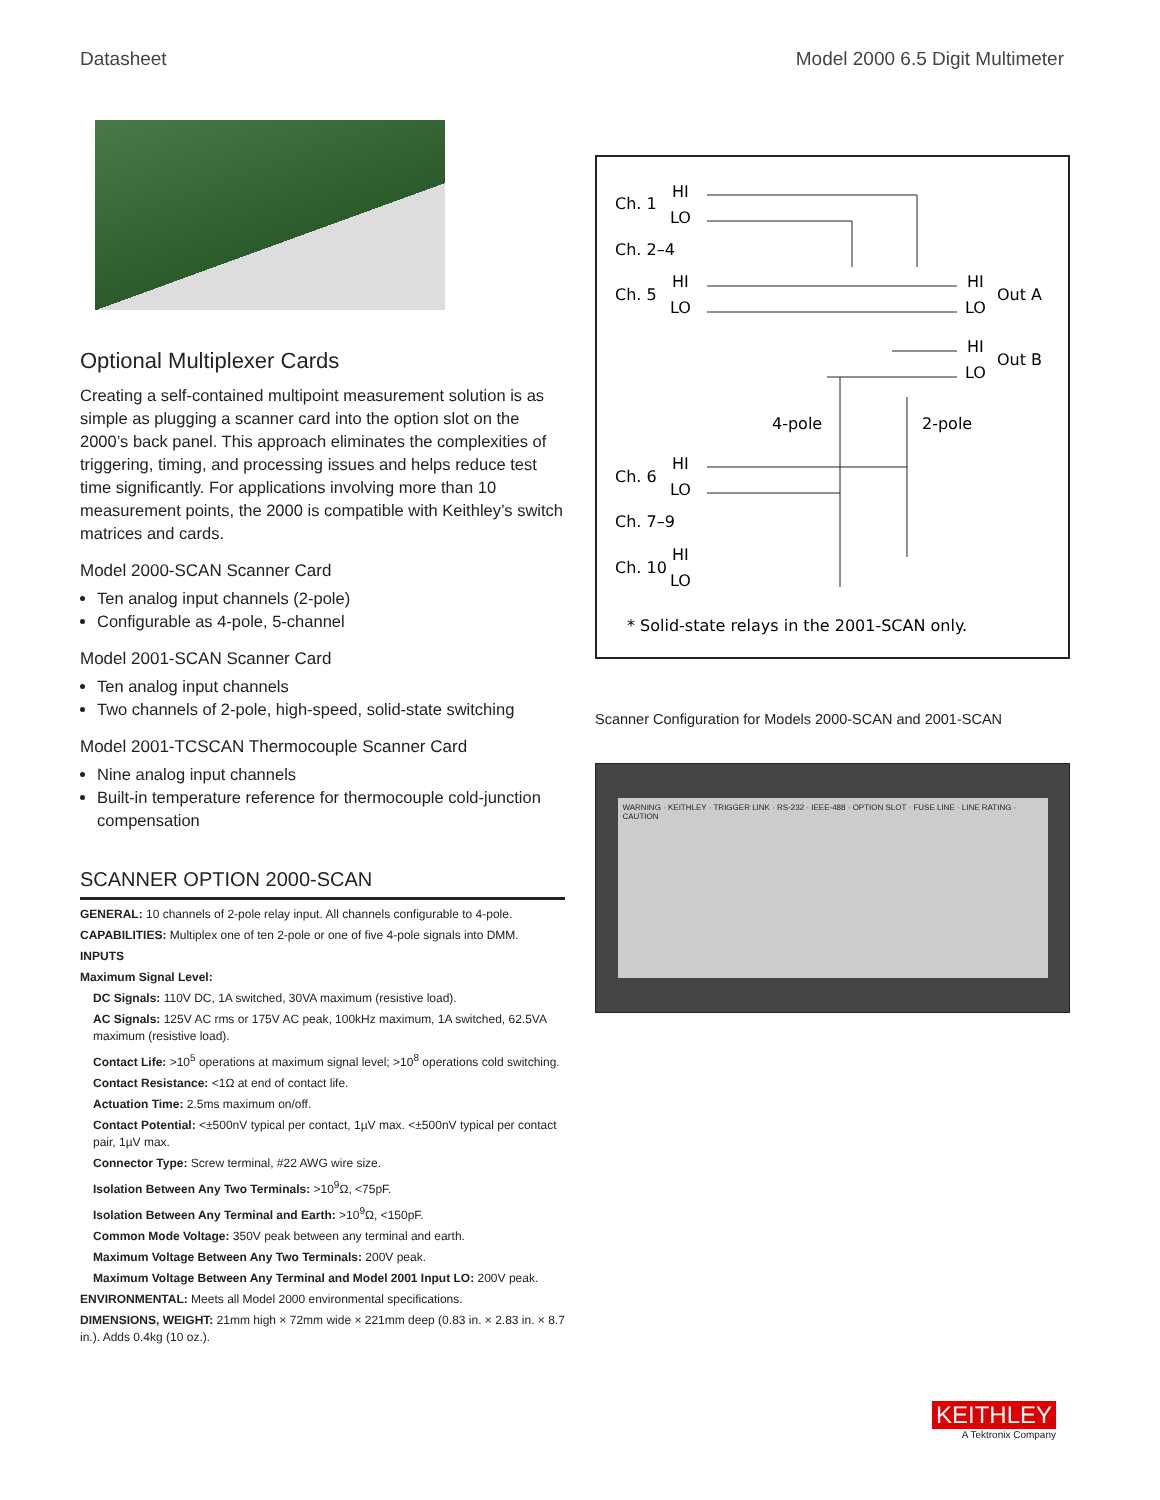Datasheet Model 2000 6.5 Digit Multimeter
Optional Multiplexer Cards
Creating a self-contained multipoint measurement solution is as simple as plugging a scanner card into the option slot on the 2000’s back panel. This approach eliminates the complexities of triggering, timing, and processing issues and helps reduce test time significantly. For applications involving more than 10 measurement points, the 2000 is compatible with Keithley’s switch matrices and cards.
Model 2000-SCAN Scanner Card
Ten analog input channels (2-pole)
Configurable as 4-pole, 5-channel
Model 2001-SCAN Scanner Card
Ten analog input channels
Two channels of 2-pole, high-speed, solid-state switching
Model 2001-TCSCAN Thermocouple Scanner Card
Nine analog input channels
Built-in temperature reference for thermocouple cold-junction compensation
SCANNER OPTION 2000-SCAN
GENERAL: 10 channels of 2-pole relay input. All channels configurable to 4-pole.
CAPABILITIES: Multiplex one of ten 2-pole or one of five 4-pole signals into DMM.
INPUTS
Maximum Signal Level:
DC Signals: 110V DC, 1A switched, 30VA maximum (resistive load).
AC Signals: 125V AC rms or 175V AC peak, 100kHz maximum, 1A switched, 62.5VA maximum (resistive load).
Contact Life: >10<sup>5</sup> operations at maximum signal level; >10<sup>8</sup> operations cold switching.
Contact Resistance: <1Ω at end of contact life.
Actuation Time: 2.5ms maximum on/off.
Contact Potential: <±500nV typical per contact, 1µV max. <±500nV typical per contact pair, 1µV max.
Connector Type: Screw terminal, #22 AWG wire size.
Isolation Between Any Two Terminals: >10<sup>9</sup>Ω, <75pF.
Isolation Between Any Terminal and Earth: >10<sup>9</sup>Ω, <150pF.
Common Mode Voltage: 350V peak between any terminal and earth.
Maximum Voltage Between Any Two Terminals: 200V peak.
Maximum Voltage Between Any Terminal and Model 2001 Input LO: 200V peak.
ENVIRONMENTAL: Meets all Model 2000 environmental specifications.
DIMENSIONS, WEIGHT: 21mm high × 72mm wide × 221mm deep (0.83 in. × 2.83 in. × 8.7 in.). Adds 0.4kg (10 oz.).
Ch. 1
HI
LO
Ch. 2–4
Ch. 5
HI
LO
HI
LO
Out A
HI
LO
Out B
4-pole
2-pole
Ch. 6
HI
LO
Ch. 7–9
Ch. 10
HI
LO
* Solid-state relays in the 2001-SCAN only.
Scanner Configuration for Models 2000-SCAN and 2001-SCAN
WARNING · KEITHLEY · TRIGGER LINK · RS-232 · IEEE-488 · OPTION SLOT · FUSE LINE · LINE RATING · CAUTION
KEITHLEY
A Tektronix Company